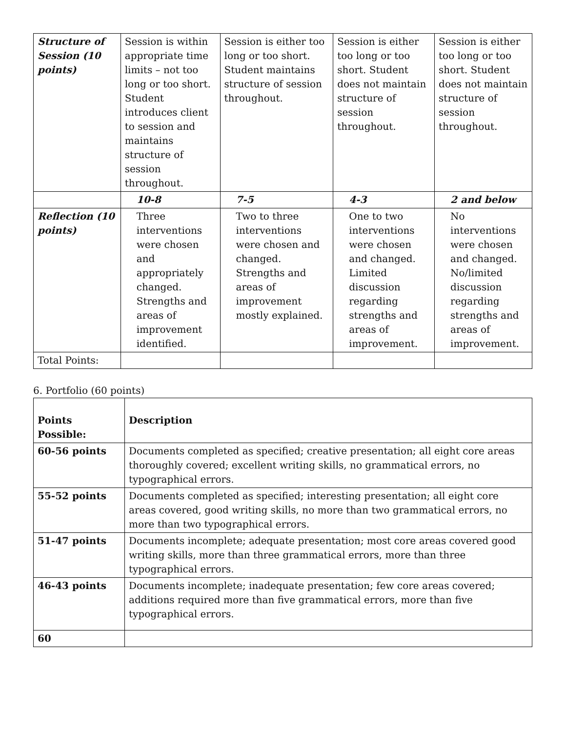| Structure of Session (10 points) | Session is within appropriate time limits – not too long or too short. Student introduces client to session and maintains structure of session throughout. | Session is either too long or too short. Student maintains structure of session throughout. | Session is either too long or too short. Student does not maintain structure of session throughout. | Session is either too long or too short. Student does not maintain structure of session throughout. |
| | 10-8 | 7-5 | 4-3 | 2 and below |
| Reflection (10 points) | Three interventions were chosen and appropriately changed. Strengths and areas of improvement identified. | Two to three interventions were chosen and changed. Strengths and areas of improvement mostly explained. | One to two interventions were chosen and changed. Limited discussion regarding strengths and areas of improvement. | No interventions were chosen and changed. No/limited discussion regarding strengths and areas of improvement. |
| Total Points: | | | | |
6. Portfolio (60 points)
| Points Possible: | Description |
| --- | --- |
| 60-56 points | Documents completed as specified; creative presentation; all eight core areas thoroughly covered; excellent writing skills, no grammatical errors, no typographical errors. |
| 55-52 points | Documents completed as specified; interesting presentation; all eight core areas covered, good writing skills, no more than two grammatical errors, no more than two typographical errors. |
| 51-47 points | Documents incomplete; adequate presentation; most core areas covered good writing skills, more than three grammatical errors, more than three typographical errors. |
| 46-43 points | Documents incomplete; inadequate presentation; few core areas covered; additions required more than five grammatical errors, more than five typographical errors. |
| 60 | |